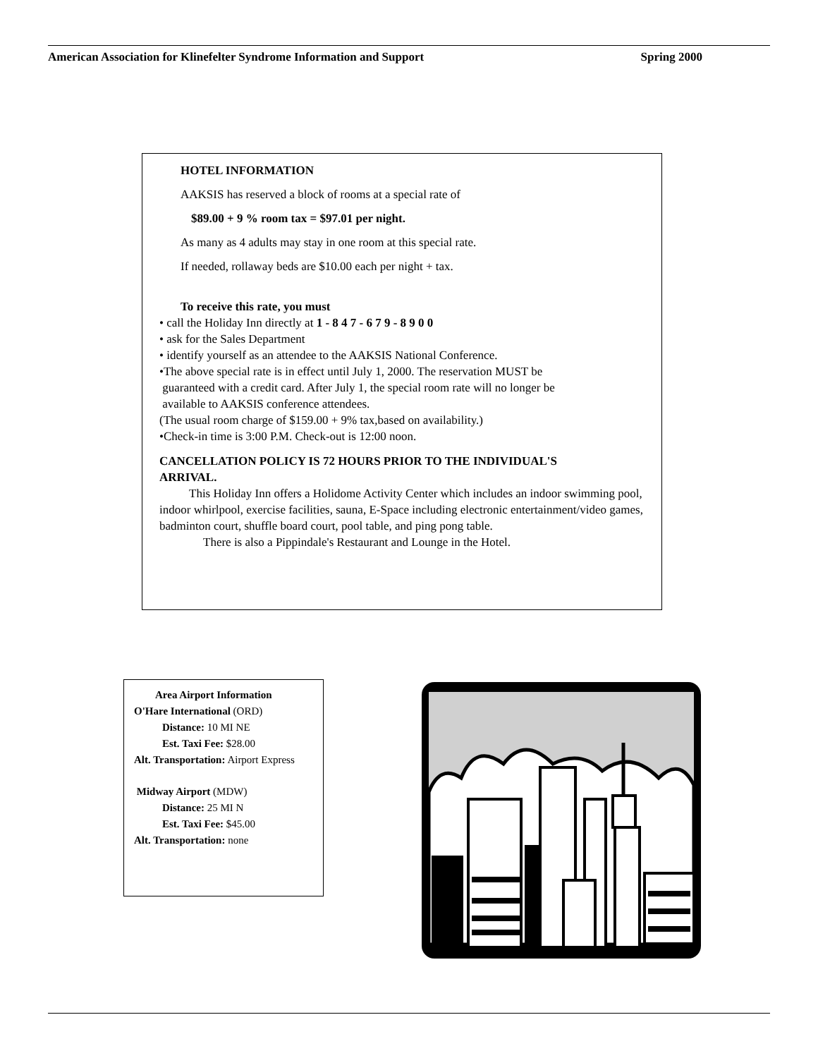American Association for Klinefelter Syndrome Information and Support Spring 2000
HOTEL INFORMATION
AAKSIS has reserved a block of rooms at a special rate of
$89.00 + 9 % room tax = $97.01 per night.
As many as 4 adults may stay in one room at this special rate.
If needed, rollaway beds are $10.00 each per night + tax.
To receive this rate, you must
• call the Holiday Inn directly at 1 - 8 4 7 - 6 7 9 - 8 9 0 0
• ask for the Sales Department
• identify yourself as an attendee to the AAKSIS National Conference.
•The above special rate is in effect until July 1, 2000. The reservation MUST be
guaranteed with a credit card. After July 1, the special room rate will no longer be
available to AAKSIS conference attendees.
(The usual room charge of $159.00 + 9% tax,based on availability.)
•Check-in time is 3:00 P.M. Check-out is 12:00 noon.
CANCELLATION POLICY IS 72 HOURS PRIOR TO THE INDIVIDUAL'S
ARRIVAL.
This Holiday Inn offers a Holidome Activity Center which includes an indoor swimming pool, indoor whirlpool, exercise facilities, sauna, E-Space including electronic entertainment/video games, badminton court, shuffle board court, pool table, and ping pong table.
There is also a Pippindale's Restaurant and Lounge in the Hotel.
Area Airport Information
O'Hare International (ORD)
Distance: 10 MI NE
Est. Taxi Fee: $28.00
Alt. Transportation: Airport Express
Midway Airport (MDW)
Distance: 25 MI N
Est. Taxi Fee: $45.00
Alt. Transportation: none